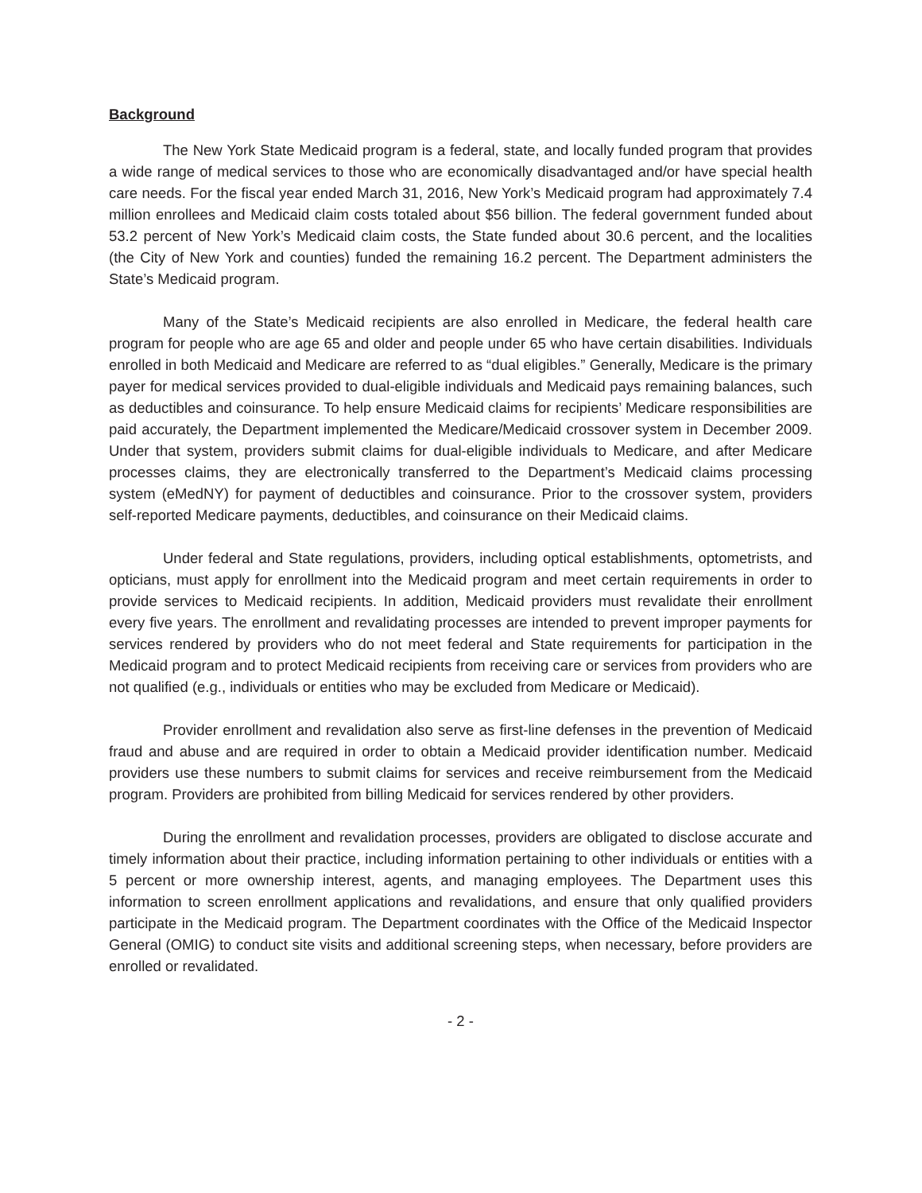Background
The New York State Medicaid program is a federal, state, and locally funded program that provides a wide range of medical services to those who are economically disadvantaged and/or have special health care needs. For the fiscal year ended March 31, 2016, New York’s Medicaid program had approximately 7.4 million enrollees and Medicaid claim costs totaled about $56 billion. The federal government funded about 53.2 percent of New York’s Medicaid claim costs, the State funded about 30.6 percent, and the localities (the City of New York and counties) funded the remaining 16.2 percent. The Department administers the State’s Medicaid program.
Many of the State’s Medicaid recipients are also enrolled in Medicare, the federal health care program for people who are age 65 and older and people under 65 who have certain disabilities. Individuals enrolled in both Medicaid and Medicare are referred to as “dual eligibles.” Generally, Medicare is the primary payer for medical services provided to dual-eligible individuals and Medicaid pays remaining balances, such as deductibles and coinsurance. To help ensure Medicaid claims for recipients’ Medicare responsibilities are paid accurately, the Department implemented the Medicare/Medicaid crossover system in December 2009. Under that system, providers submit claims for dual-eligible individuals to Medicare, and after Medicare processes claims, they are electronically transferred to the Department’s Medicaid claims processing system (eMedNY) for payment of deductibles and coinsurance. Prior to the crossover system, providers self-reported Medicare payments, deductibles, and coinsurance on their Medicaid claims.
Under federal and State regulations, providers, including optical establishments, optometrists, and opticians, must apply for enrollment into the Medicaid program and meet certain requirements in order to provide services to Medicaid recipients. In addition, Medicaid providers must revalidate their enrollment every five years. The enrollment and revalidating processes are intended to prevent improper payments for services rendered by providers who do not meet federal and State requirements for participation in the Medicaid program and to protect Medicaid recipients from receiving care or services from providers who are not qualified (e.g., individuals or entities who may be excluded from Medicare or Medicaid).
Provider enrollment and revalidation also serve as first-line defenses in the prevention of Medicaid fraud and abuse and are required in order to obtain a Medicaid provider identification number. Medicaid providers use these numbers to submit claims for services and receive reimbursement from the Medicaid program. Providers are prohibited from billing Medicaid for services rendered by other providers.
During the enrollment and revalidation processes, providers are obligated to disclose accurate and timely information about their practice, including information pertaining to other individuals or entities with a 5 percent or more ownership interest, agents, and managing employees. The Department uses this information to screen enrollment applications and revalidations, and ensure that only qualified providers participate in the Medicaid program. The Department coordinates with the Office of the Medicaid Inspector General (OMIG) to conduct site visits and additional screening steps, when necessary, before providers are enrolled or revalidated.
- 2 -